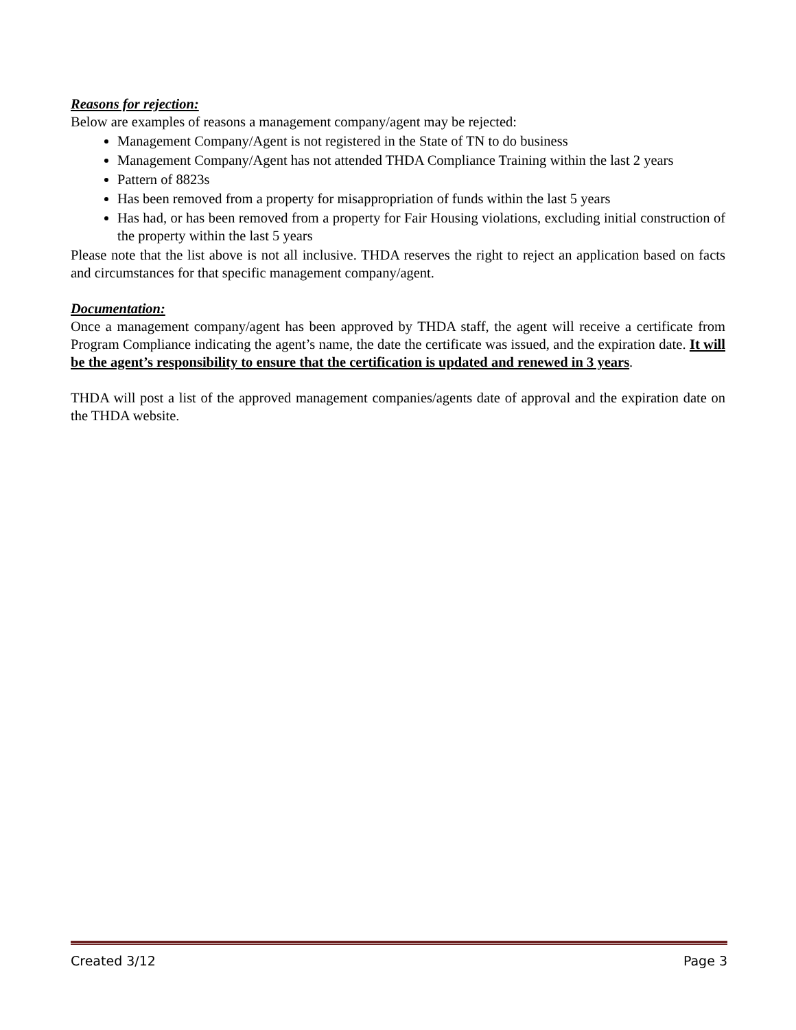Reasons for rejection:
Below are examples of reasons a management company/agent may be rejected:
Management Company/Agent is not registered in the State of TN to do business
Management Company/Agent has not attended THDA Compliance Training within the last 2 years
Pattern of 8823s
Has been removed from a property for misappropriation of funds within the last 5 years
Has had, or has been removed from a property for Fair Housing violations, excluding initial construction of the property within the last 5 years
Please note that the list above is not all inclusive. THDA reserves the right to reject an application based on facts and circumstances for that specific management company/agent.
Documentation:
Once a management company/agent has been approved by THDA staff, the agent will receive a certificate from Program Compliance indicating the agent’s name, the date the certificate was issued, and the expiration date. It will be the agent’s responsibility to ensure that the certification is updated and renewed in 3 years.
THDA will post a list of the approved management companies/agents date of approval and the expiration date on the THDA website.
Created 3/12 Page 3